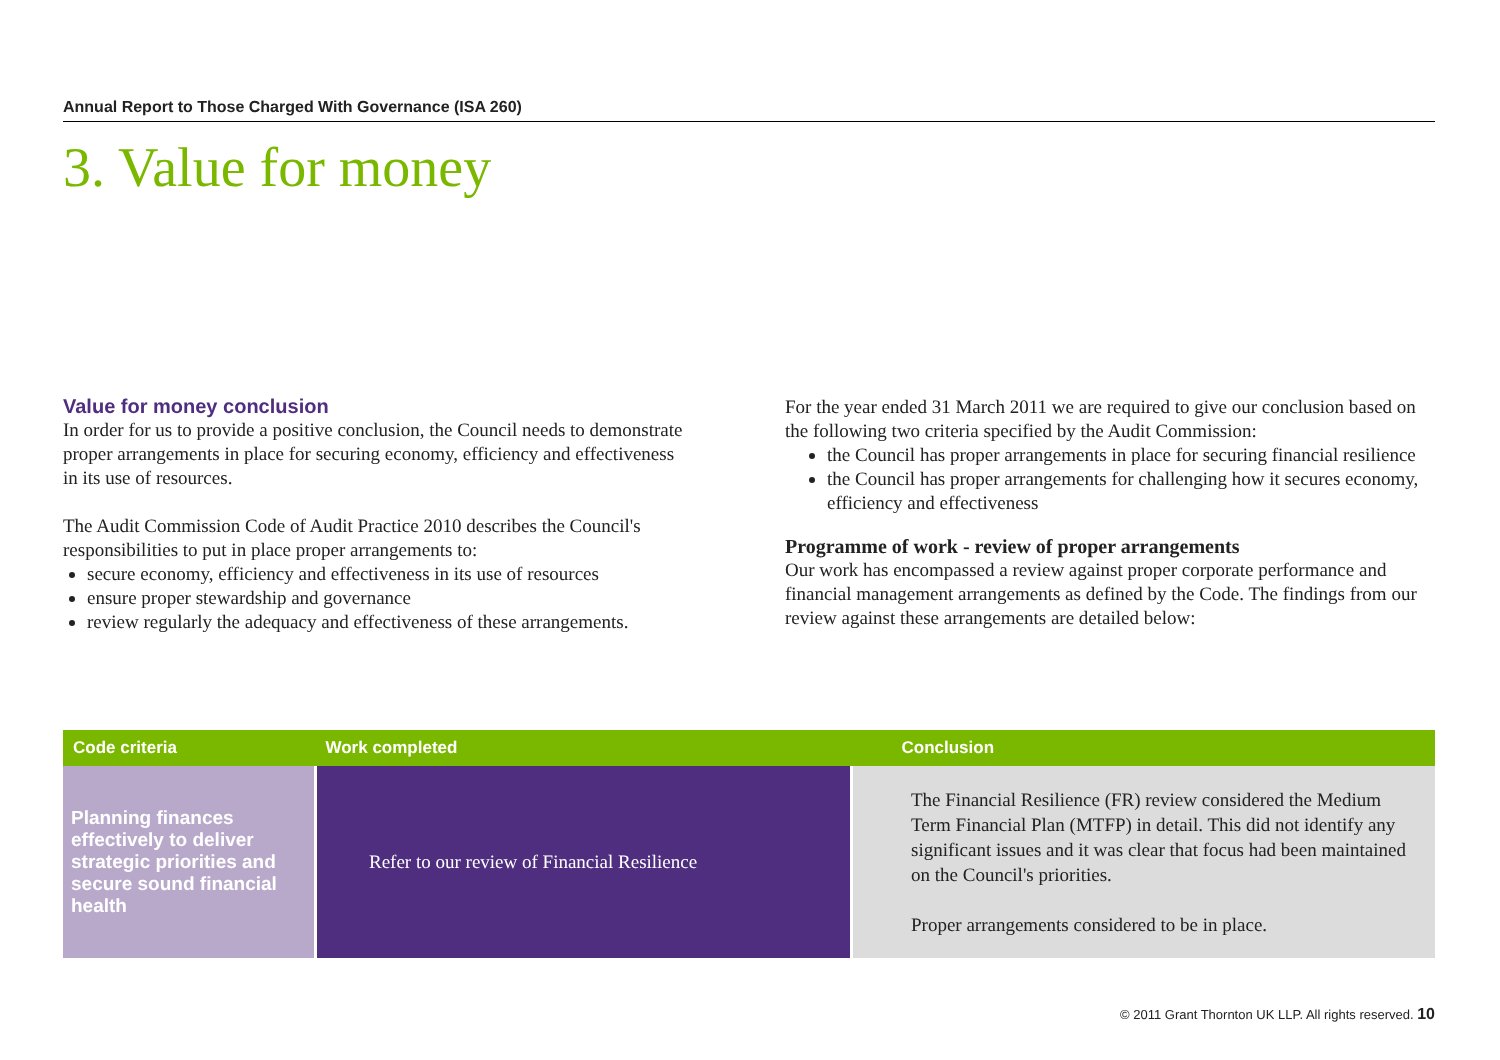Annual Report to Those Charged With Governance (ISA 260)
3. Value for money
Value for money conclusion
In order for us to provide a positive conclusion, the Council needs to demonstrate proper arrangements in place for securing economy, efficiency and effectiveness in its use of resources.
The Audit Commission Code of Audit Practice 2010 describes the Council's responsibilities to put in place proper arrangements to:
secure economy, efficiency and effectiveness in its use of resources
ensure proper stewardship and governance
review regularly the adequacy and effectiveness of these arrangements.
For the year ended 31 March 2011 we are required to give our conclusion based on the following two criteria specified by the Audit Commission:
the Council has proper arrangements in place for securing financial resilience
the Council has proper arrangements for challenging how it secures economy, efficiency and effectiveness
Programme of work - review of proper arrangements
Our work has encompassed a review against proper corporate performance and financial management arrangements as defined by the Code. The findings from our review against these arrangements are detailed below:
| Code criteria | Work completed | Conclusion |
| --- | --- | --- |
| Planning finances effectively to deliver strategic priorities and secure sound financial health | Refer to our review of Financial Resilience | The Financial Resilience (FR) review considered the Medium Term Financial Plan (MTFP) in detail. This did not identify any significant issues and it was clear that focus had been maintained on the Council's priorities. Proper arrangements considered to be in place. |
© 2011 Grant Thornton UK LLP. All rights reserved. 10